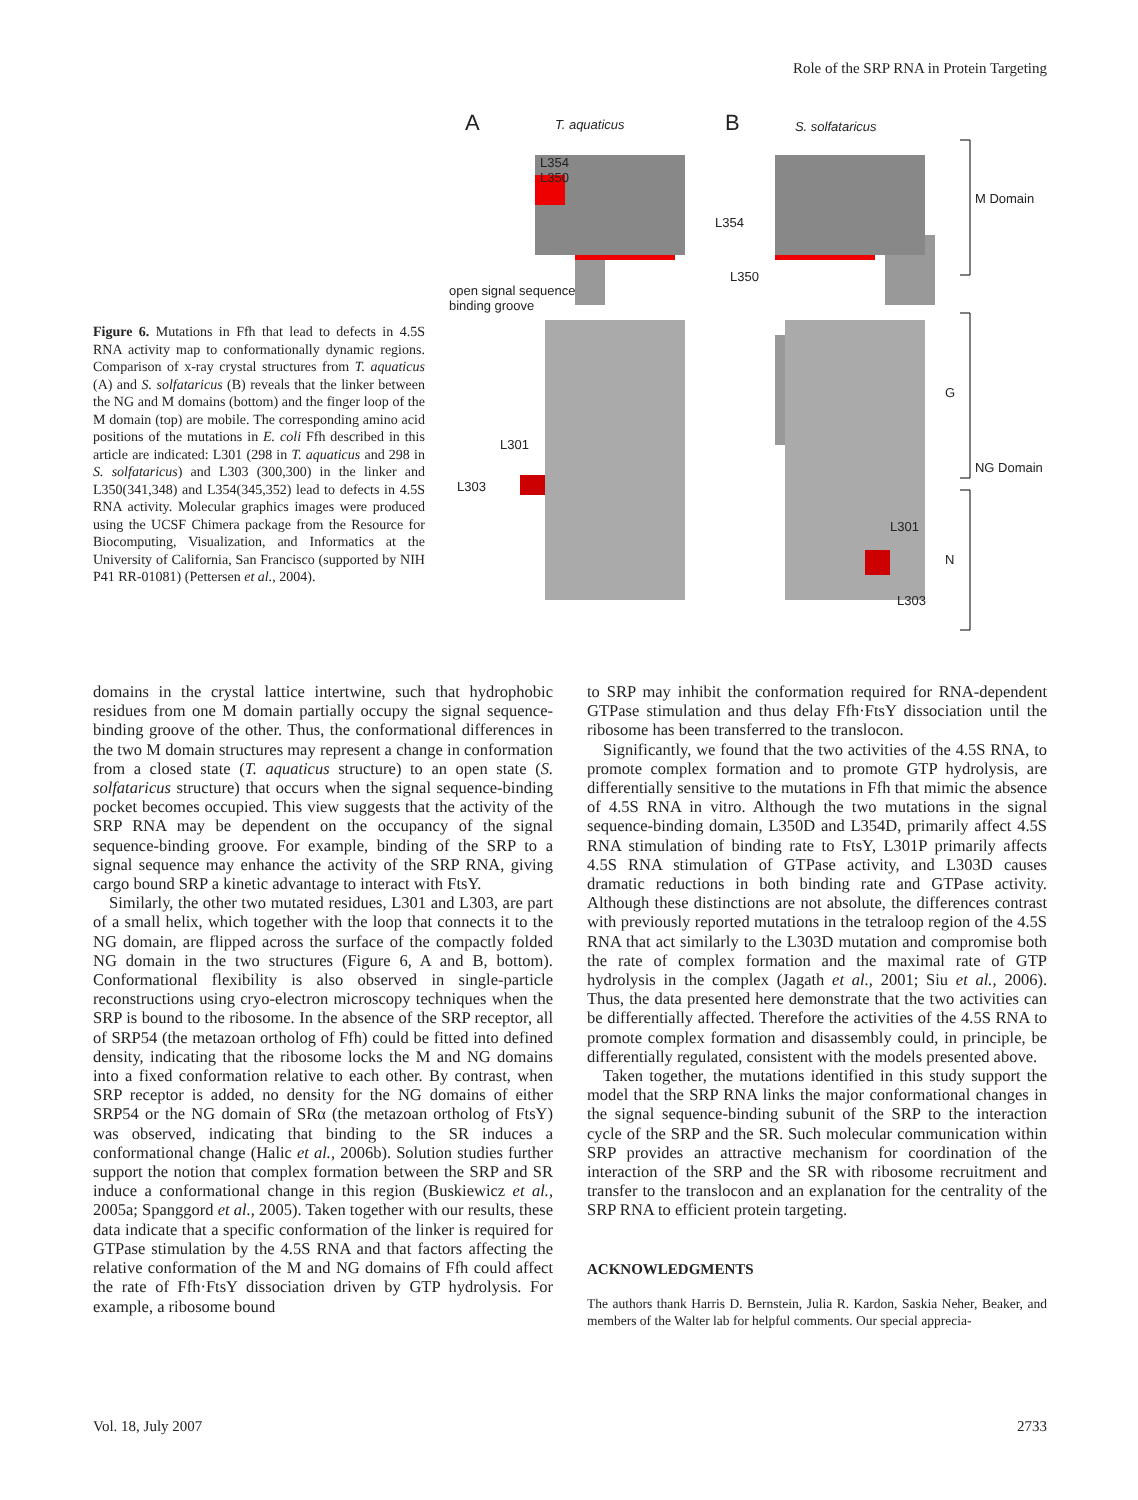Role of the SRP RNA in Protein Targeting
Figure 6. Mutations in Ffh that lead to defects in 4.5S RNA activity map to conformationally dynamic regions. Comparison of x-ray crystal structures from T. aquaticus (A) and S. solfataricus (B) reveals that the linker between the NG and M domains (bottom) and the finger loop of the M domain (top) are mobile. The corresponding amino acid positions of the mutations in E. coli Ffh described in this article are indicated: L301 (298 in T. aquaticus and 298 in S. solfataricus) and L303 (300,300) in the linker and L350(341,348) and L354(345,352) lead to defects in 4.5S RNA activity. Molecular graphics images were produced using the UCSF Chimera package from the Resource for Biocomputing, Visualization, and Informatics at the University of California, San Francisco (supported by NIH P41 RR-01081) (Pettersen et al., 2004).
A T. aquaticus B S. solfataricus
L354
L350
L354
L350
M Domain
open signal sequence
binding groove
G
L301
L303
NG Domain
L301
N
L303
domains in the crystal lattice intertwine, such that hydrophobic residues from one M domain partially occupy the signal sequence-binding groove of the other. Thus, the conformational differences in the two M domain structures may represent a change in conformation from a closed state (T. aquaticus structure) to an open state (S. solfataricus structure) that occurs when the signal sequence-binding pocket becomes occupied. This view suggests that the activity of the SRP RNA may be dependent on the occupancy of the signal sequence-binding groove. For example, binding of the SRP to a signal sequence may enhance the activity of the SRP RNA, giving cargo bound SRP a kinetic advantage to interact with FtsY.
Similarly, the other two mutated residues, L301 and L303, are part of a small helix, which together with the loop that connects it to the NG domain, are flipped across the surface of the compactly folded NG domain in the two structures (Figure 6, A and B, bottom). Conformational flexibility is also observed in single-particle reconstructions using cryo-electron microscopy techniques when the SRP is bound to the ribosome. In the absence of the SRP receptor, all of SRP54 (the metazoan ortholog of Ffh) could be fitted into defined density, indicating that the ribosome locks the M and NG domains into a fixed conformation relative to each other. By contrast, when SRP receptor is added, no density for the NG domains of either SRP54 or the NG domain of SRα (the metazoan ortholog of FtsY) was observed, indicating that binding to the SR induces a conformational change (Halic et al., 2006b). Solution studies further support the notion that complex formation between the SRP and SR induce a conformational change in this region (Buskiewicz et al., 2005a; Spanggord et al., 2005). Taken together with our results, these data indicate that a specific conformation of the linker is required for GTPase stimulation by the 4.5S RNA and that factors affecting the relative conformation of the M and NG domains of Ffh could affect the rate of Ffh·FtsY dissociation driven by GTP hydrolysis. For example, a ribosome bound
to SRP may inhibit the conformation required for RNA-dependent GTPase stimulation and thus delay Ffh·FtsY dissociation until the ribosome has been transferred to the translocon.
Significantly, we found that the two activities of the 4.5S RNA, to promote complex formation and to promote GTP hydrolysis, are differentially sensitive to the mutations in Ffh that mimic the absence of 4.5S RNA in vitro. Although the two mutations in the signal sequence-binding domain, L350D and L354D, primarily affect 4.5S RNA stimulation of binding rate to FtsY, L301P primarily affects 4.5S RNA stimulation of GTPase activity, and L303D causes dramatic reductions in both binding rate and GTPase activity. Although these distinctions are not absolute, the differences contrast with previously reported mutations in the tetraloop region of the 4.5S RNA that act similarly to the L303D mutation and compromise both the rate of complex formation and the maximal rate of GTP hydrolysis in the complex (Jagath et al., 2001; Siu et al., 2006). Thus, the data presented here demonstrate that the two activities can be differentially affected. Therefore the activities of the 4.5S RNA to promote complex formation and disassembly could, in principle, be differentially regulated, consistent with the models presented above.
Taken together, the mutations identified in this study support the model that the SRP RNA links the major conformational changes in the signal sequence-binding subunit of the SRP to the interaction cycle of the SRP and the SR. Such molecular communication within SRP provides an attractive mechanism for coordination of the interaction of the SRP and the SR with ribosome recruitment and transfer to the translocon and an explanation for the centrality of the SRP RNA to efficient protein targeting.
ACKNOWLEDGMENTS
The authors thank Harris D. Bernstein, Julia R. Kardon, Saskia Neher, Beaker, and members of the Walter lab for helpful comments. Our special apprecia-
Vol. 18, July 2007 2733